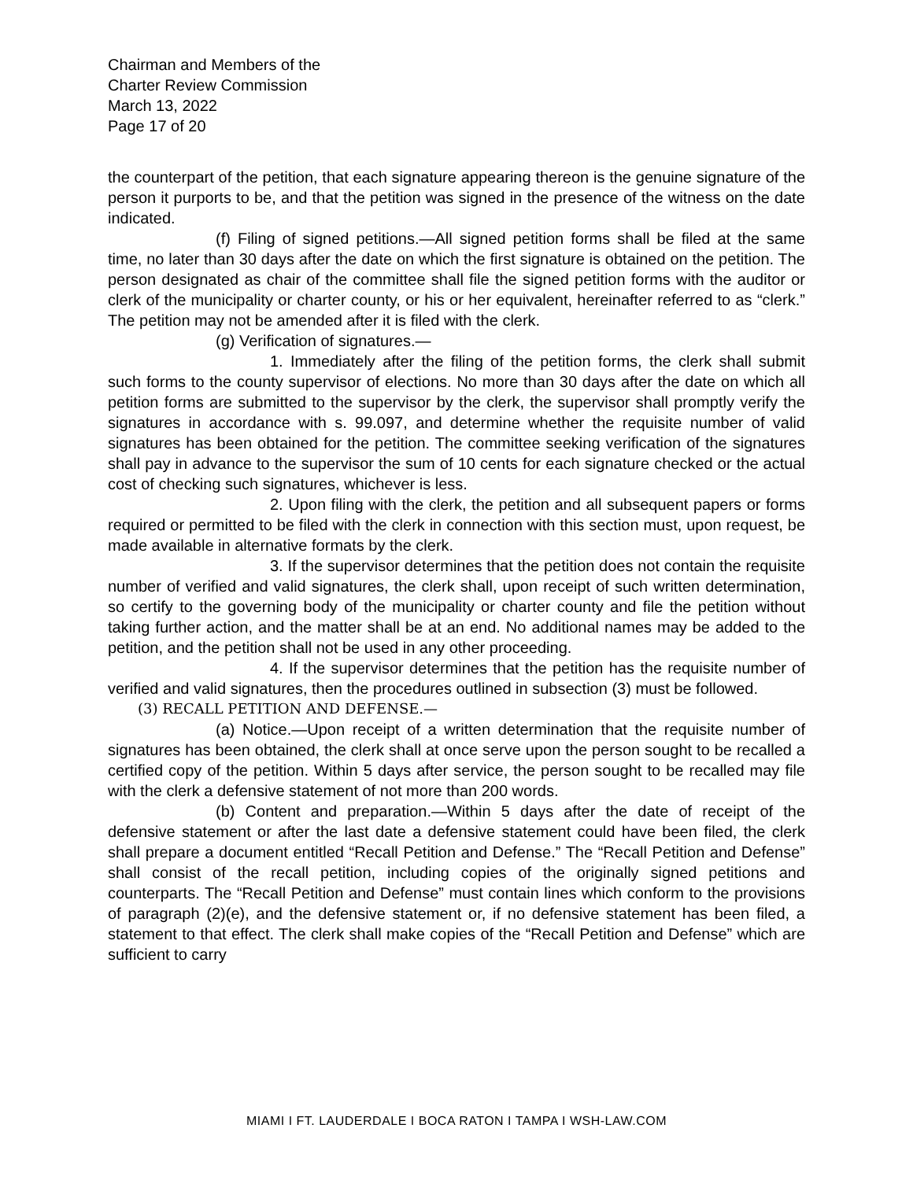Chairman and Members of the
Charter Review Commission
March 13, 2022
Page 17 of 20
the counterpart of the petition, that each signature appearing thereon is the genuine signature of the person it purports to be, and that the petition was signed in the presence of the witness on the date indicated.
(f) Filing of signed petitions.—All signed petition forms shall be filed at the same time, no later than 30 days after the date on which the first signature is obtained on the petition. The person designated as chair of the committee shall file the signed petition forms with the auditor or clerk of the municipality or charter county, or his or her equivalent, hereinafter referred to as “clerk.” The petition may not be amended after it is filed with the clerk.
(g) Verification of signatures.—
1. Immediately after the filing of the petition forms, the clerk shall submit such forms to the county supervisor of elections. No more than 30 days after the date on which all petition forms are submitted to the supervisor by the clerk, the supervisor shall promptly verify the signatures in accordance with s. 99.097, and determine whether the requisite number of valid signatures has been obtained for the petition. The committee seeking verification of the signatures shall pay in advance to the supervisor the sum of 10 cents for each signature checked or the actual cost of checking such signatures, whichever is less.
2. Upon filing with the clerk, the petition and all subsequent papers or forms required or permitted to be filed with the clerk in connection with this section must, upon request, be made available in alternative formats by the clerk.
3. If the supervisor determines that the petition does not contain the requisite number of verified and valid signatures, the clerk shall, upon receipt of such written determination, so certify to the governing body of the municipality or charter county and file the petition without taking further action, and the matter shall be at an end. No additional names may be added to the petition, and the petition shall not be used in any other proceeding.
4. If the supervisor determines that the petition has the requisite number of verified and valid signatures, then the procedures outlined in subsection (3) must be followed.
(3) RECALL PETITION AND DEFENSE.—
(a) Notice.—Upon receipt of a written determination that the requisite number of signatures has been obtained, the clerk shall at once serve upon the person sought to be recalled a certified copy of the petition. Within 5 days after service, the person sought to be recalled may file with the clerk a defensive statement of not more than 200 words.
(b) Content and preparation.—Within 5 days after the date of receipt of the defensive statement or after the last date a defensive statement could have been filed, the clerk shall prepare a document entitled “Recall Petition and Defense.” The “Recall Petition and Defense” shall consist of the recall petition, including copies of the originally signed petitions and counterparts. The “Recall Petition and Defense” must contain lines which conform to the provisions of paragraph (2)(e), and the defensive statement or, if no defensive statement has been filed, a statement to that effect. The clerk shall make copies of the “Recall Petition and Defense” which are sufficient to carry
MIAMI I FT. LAUDERDALE I BOCA RATON I TAMPA I WSH-LAW.COM